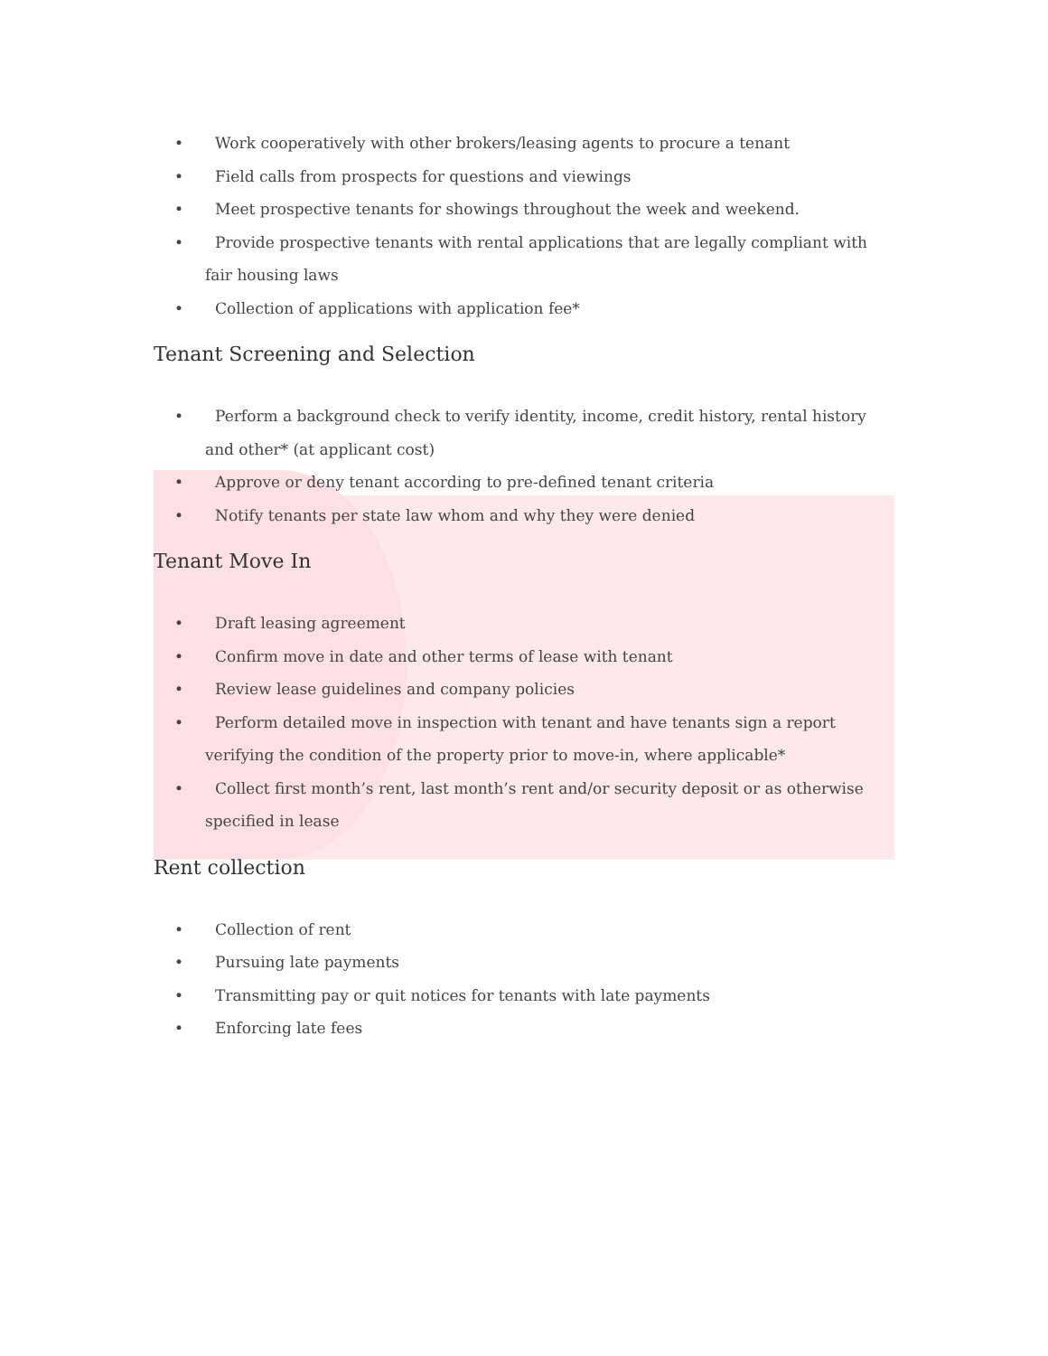• Work cooperatively with other brokers/leasing agents to procure a tenant
• Field calls from prospects for questions and viewings
• Meet prospective tenants for showings throughout the week and weekend.
• Provide prospective tenants with rental applications that are legally compliant with fair housing laws
• Collection of applications with application fee*
Tenant Screening and Selection
• Perform a background check to verify identity, income, credit history, rental history and other* (at applicant cost)
• Approve or deny tenant according to pre-defined tenant criteria
• Notify tenants per state law whom and why they were denied
Tenant Move In
• Draft leasing agreement
• Confirm move in date and other terms of lease with tenant
• Review lease guidelines and company policies
• Perform detailed move in inspection with tenant and have tenants sign a report verifying the condition of the property prior to move-in, where applicable*
• Collect first month’s rent, last month’s rent and/or security deposit or as otherwise specified in lease
Rent collection
• Collection of rent
• Pursuing late payments
• Transmitting pay or quit notices for tenants with late payments
• Enforcing late fees